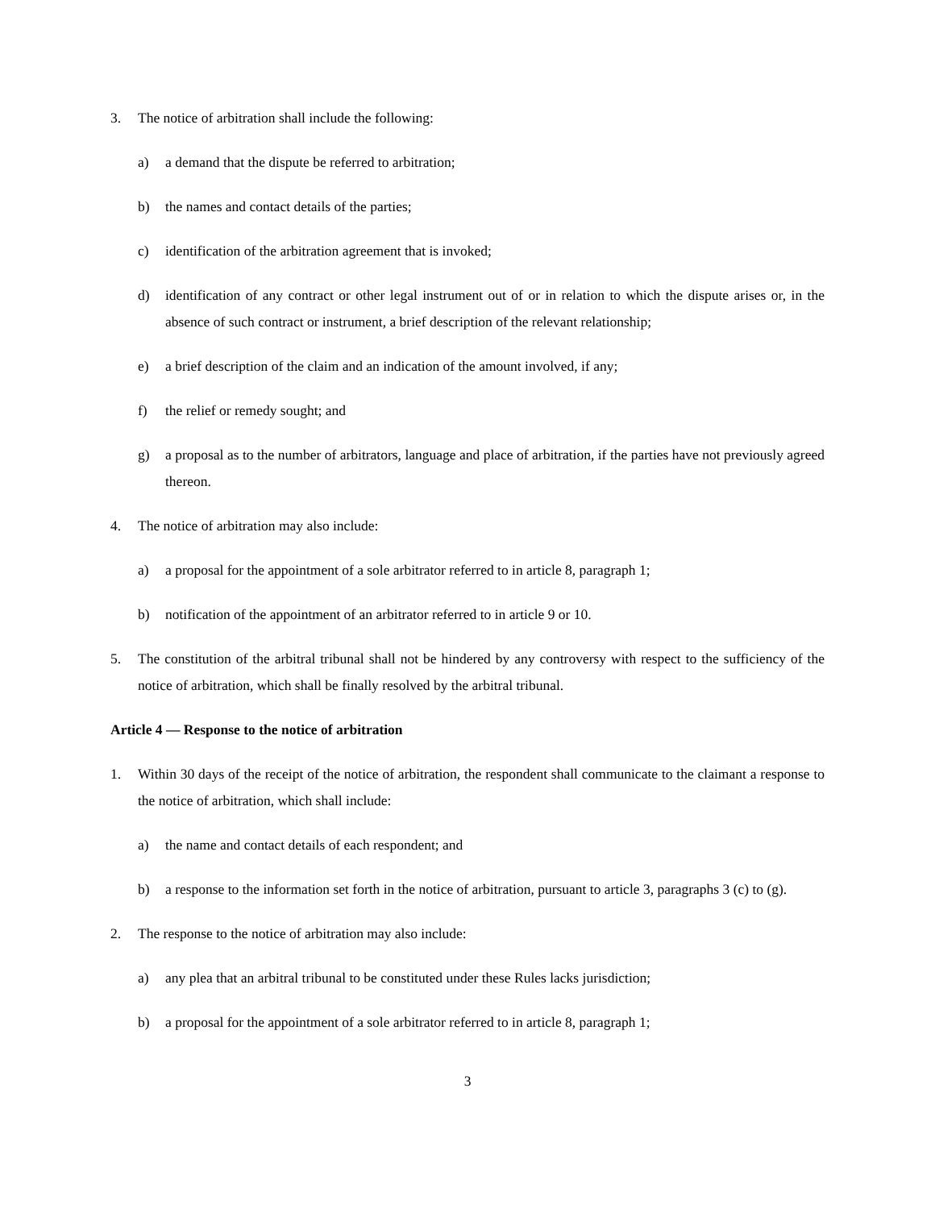3. The notice of arbitration shall include the following:
a) a demand that the dispute be referred to arbitration;
b) the names and contact details of the parties;
c) identification of the arbitration agreement that is invoked;
d) identification of any contract or other legal instrument out of or in relation to which the dispute arises or, in the absence of such contract or instrument, a brief description of the relevant relationship;
e) a brief description of the claim and an indication of the amount involved, if any;
f) the relief or remedy sought; and
g) a proposal as to the number of arbitrators, language and place of arbitration, if the parties have not previously agreed thereon.
4. The notice of arbitration may also include:
a) a proposal for the appointment of a sole arbitrator referred to in article 8, paragraph 1;
b) notification of the appointment of an arbitrator referred to in article 9 or 10.
5. The constitution of the arbitral tribunal shall not be hindered by any controversy with respect to the sufficiency of the notice of arbitration, which shall be finally resolved by the arbitral tribunal.
Article 4 — Response to the notice of arbitration
1. Within 30 days of the receipt of the notice of arbitration, the respondent shall communicate to the claimant a response to the notice of arbitration, which shall include:
a) the name and contact details of each respondent; and
b) a response to the information set forth in the notice of arbitration, pursuant to article 3, paragraphs 3 (c) to (g).
2. The response to the notice of arbitration may also include:
a) any plea that an arbitral tribunal to be constituted under these Rules lacks jurisdiction;
b) a proposal for the appointment of a sole arbitrator referred to in article 8, paragraph 1;
3